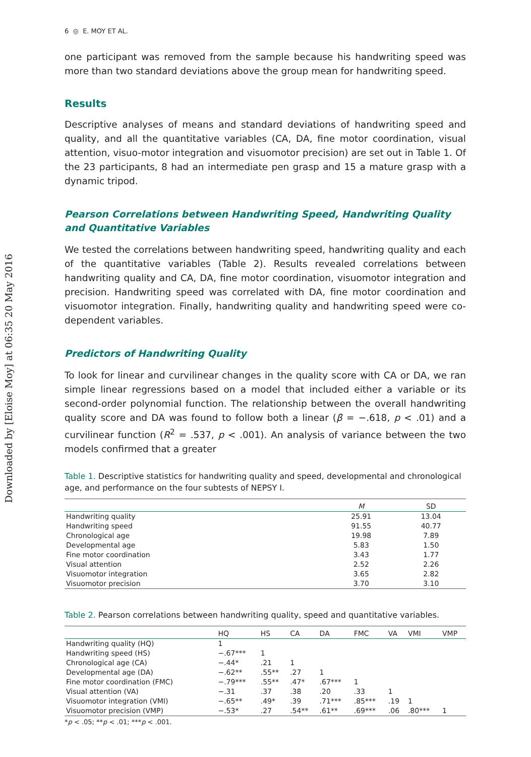Downloaded by [Eloise Moy] at 06:35 20 May 2016
6 ◎ E. MOY ET AL.
one participant was removed from the sample because his handwriting speed was more than two standard deviations above the group mean for handwriting speed.
Results
Descriptive analyses of means and standard deviations of handwriting speed and quality, and all the quantitative variables (CA, DA, fine motor coordination, visual attention, visuo-motor integration and visuomotor precision) are set out in Table 1. Of the 23 participants, 8 had an intermediate pen grasp and 15 a mature grasp with a dynamic tripod.
Pearson Correlations between Handwriting Speed, Handwriting Quality and Quantitative Variables
We tested the correlations between handwriting speed, handwriting quality and each of the quantitative variables (Table 2). Results revealed correlations between handwriting quality and CA, DA, fine motor coordination, visuomotor integration and precision. Handwriting speed was correlated with DA, fine motor coordination and visuomotor integration. Finally, handwriting quality and handwriting speed were co-dependent variables.
Predictors of Handwriting Quality
To look for linear and curvilinear changes in the quality score with CA or DA, we ran simple linear regressions based on a model that included either a variable or its second-order polynomial function. The relationship between the overall handwriting quality score and DA was found to follow both a linear (β = −.618, p < .01) and a curvilinear function (R<sup>2</sup> = .537, p < .001). An analysis of variance between the two models confirmed that a greater
Table 1. Descriptive statistics for handwriting quality and speed, developmental and chronological age, and performance on the four subtests of NEPSY I.
| | M | SD |
| --- | --- | --- |
| Handwriting quality | 25.91 | 13.04 |
| Handwriting speed | 91.55 | 40.77 |
| Chronological age | 19.98 | 7.89 |
| Developmental age | 5.83 | 1.50 |
| Fine motor coordination | 3.43 | 1.77 |
| Visual attention | 2.52 | 2.26 |
| Visuomotor integration | 3.65 | 2.82 |
| Visuomotor precision | 3.70 | 3.10 |
Table 2. Pearson correlations between handwriting quality, speed and quantitative variables.
| | HQ | HS | CA | DA | FMC | VA | VMI | VMP |
| --- | --- | --- | --- | --- | --- | --- | --- | --- |
| Handwriting quality (HQ) | 1 | | | | | | | |
| Handwriting speed (HS) | −.67*** | 1 | | | | | | |
| Chronological age (CA) | −.44* | .21 | 1 | | | | | |
| Developmental age (DA) | −.62** | .55** | .27 | 1 | | | | |
| Fine motor coordination (FMC) | −.79*** | .55** | .47* | .67*** | 1 | | | |
| Visual attention (VA) | −.31 | .37 | .38 | .20 | .33 | 1 | | |
| Visuomotor integration (VMI) | −.65** | .49* | .39 | .71*** | .85*** | .19 | 1 | |
| Visuomotor precision (VMP) | −.53* | .27 | .54** | .61** | .69*** | .06 | .80*** | 1 |
*p < .05; **p < .01; ***p < .001.